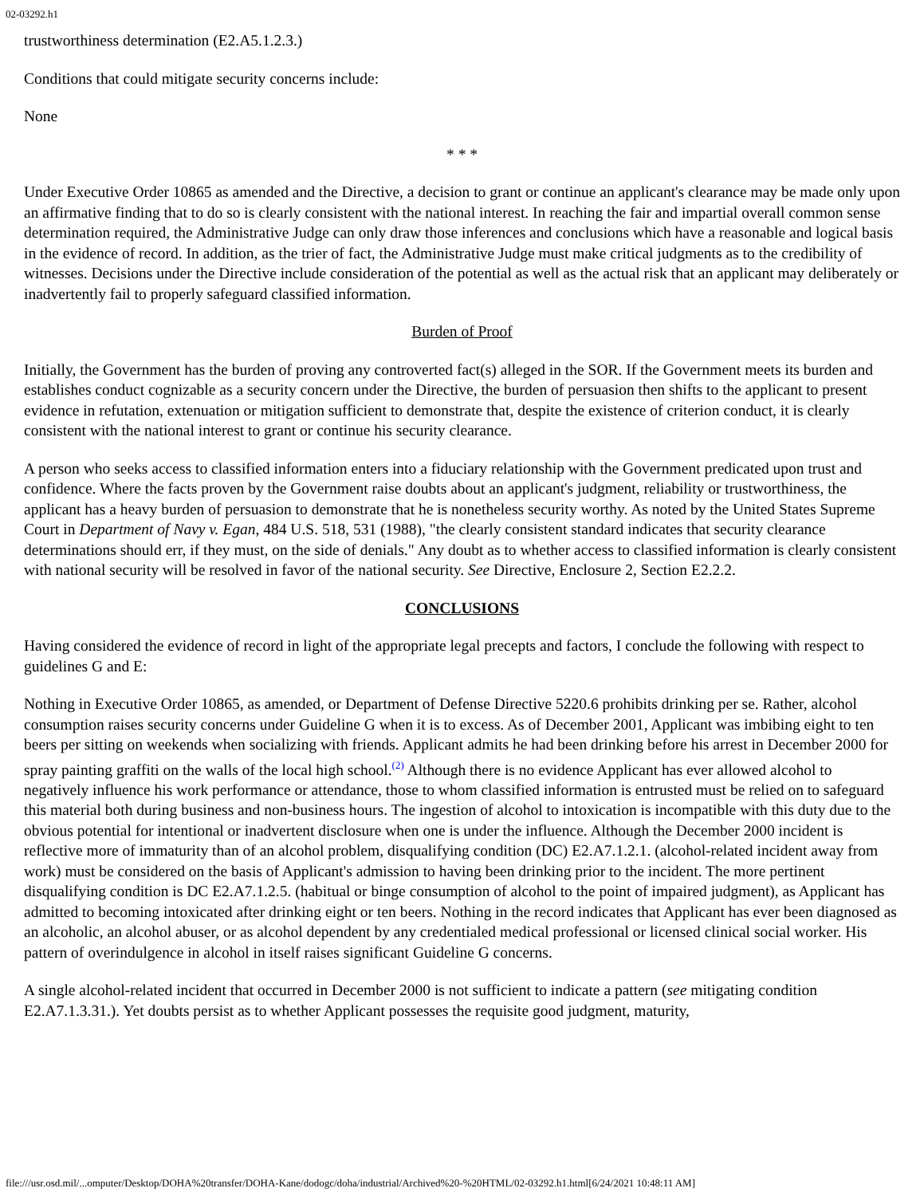02-03292.h1
trustworthiness determination (E2.A5.1.2.3.)
Conditions that could mitigate security concerns include:
None
* * *
Under Executive Order 10865 as amended and the Directive, a decision to grant or continue an applicant's clearance may be made only upon an affirmative finding that to do so is clearly consistent with the national interest. In reaching the fair and impartial overall common sense determination required, the Administrative Judge can only draw those inferences and conclusions which have a reasonable and logical basis in the evidence of record. In addition, as the trier of fact, the Administrative Judge must make critical judgments as to the credibility of witnesses. Decisions under the Directive include consideration of the potential as well as the actual risk that an applicant may deliberately or inadvertently fail to properly safeguard classified information.
Burden of Proof
Initially, the Government has the burden of proving any controverted fact(s) alleged in the SOR. If the Government meets its burden and establishes conduct cognizable as a security concern under the Directive, the burden of persuasion then shifts to the applicant to present evidence in refutation, extenuation or mitigation sufficient to demonstrate that, despite the existence of criterion conduct, it is clearly consistent with the national interest to grant or continue his security clearance.
A person who seeks access to classified information enters into a fiduciary relationship with the Government predicated upon trust and confidence. Where the facts proven by the Government raise doubts about an applicant's judgment, reliability or trustworthiness, the applicant has a heavy burden of persuasion to demonstrate that he is nonetheless security worthy. As noted by the United States Supreme Court in Department of Navy v. Egan, 484 U.S. 518, 531 (1988), "the clearly consistent standard indicates that security clearance determinations should err, if they must, on the side of denials." Any doubt as to whether access to classified information is clearly consistent with national security will be resolved in favor of the national security. See Directive, Enclosure 2, Section E2.2.2.
CONCLUSIONS
Having considered the evidence of record in light of the appropriate legal precepts and factors, I conclude the following with respect to guidelines G and E:
Nothing in Executive Order 10865, as amended, or Department of Defense Directive 5220.6 prohibits drinking per se. Rather, alcohol consumption raises security concerns under Guideline G when it is to excess. As of December 2001, Applicant was imbibing eight to ten beers per sitting on weekends when socializing with friends. Applicant admits he had been drinking before his arrest in December 2000 for spray painting graffiti on the walls of the local high school.<sup>(2)</sup> Although there is no evidence Applicant has ever allowed alcohol to negatively influence his work performance or attendance, those to whom classified information is entrusted must be relied on to safeguard this material both during business and non-business hours. The ingestion of alcohol to intoxication is incompatible with this duty due to the obvious potential for intentional or inadvertent disclosure when one is under the influence. Although the December 2000 incident is reflective more of immaturity than of an alcohol problem, disqualifying condition (DC) E2.A7.1.2.1. (alcohol-related incident away from work) must be considered on the basis of Applicant's admission to having been drinking prior to the incident. The more pertinent disqualifying condition is DC E2.A7.1.2.5. (habitual or binge consumption of alcohol to the point of impaired judgment), as Applicant has admitted to becoming intoxicated after drinking eight or ten beers. Nothing in the record indicates that Applicant has ever been diagnosed as an alcoholic, an alcohol abuser, or as alcohol dependent by any credentialed medical professional or licensed clinical social worker. His pattern of overindulgence in alcohol in itself raises significant Guideline G concerns.
A single alcohol-related incident that occurred in December 2000 is not sufficient to indicate a pattern (see mitigating condition E2.A7.1.3.31.). Yet doubts persist as to whether Applicant possesses the requisite good judgment, maturity,
file:///usr.osd.mil/...omputer/Desktop/DOHA%20transfer/DOHA-Kane/dodogc/doha/industrial/Archived%20-%20HTML/02-03292.h1.html[6/24/2021 10:48:11 AM]